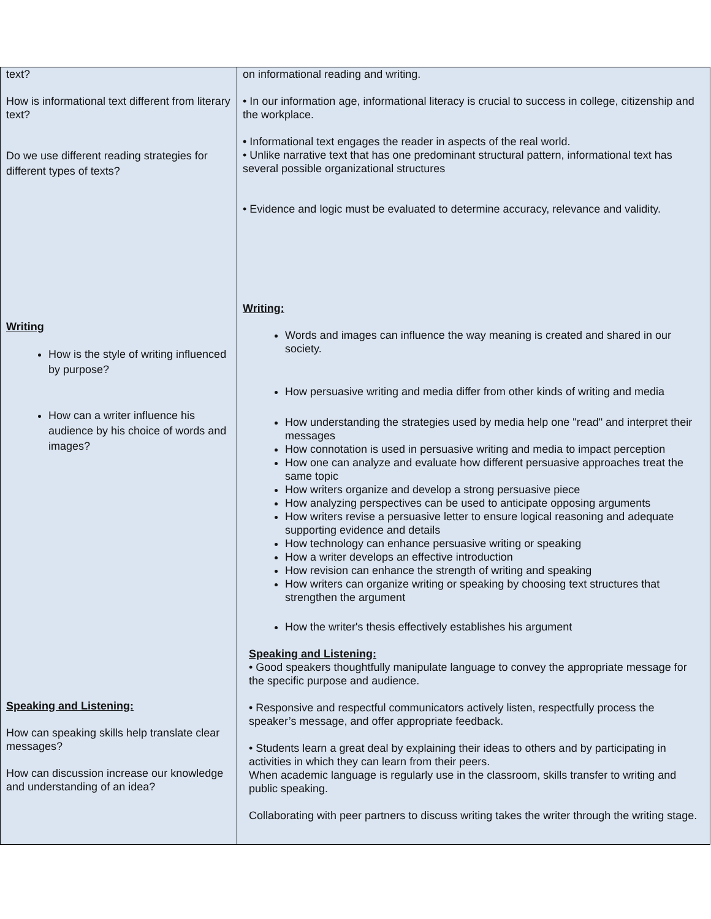| text? How is informational text different from literary text? Do we use different reading strategies for different types of texts? Writing How is the style of writing influenced by purpose? How can a writer influence his audience by his choice of words and images? Speaking and Listening: How can speaking skills help translate clear messages? How can discussion increase our knowledge and understanding of an idea? | on informational reading and writing. • In our information age, informational literacy is crucial to success in college, citizenship and the workplace. • Informational text engages the reader in aspects of the real world. • Unlike narrative text that has one predominant structural pattern, informational text has several possible organizational structures • Evidence and logic must be evaluated to determine accuracy, relevance and validity. Writing: Words and images can influence the way meaning is created and shared in our society. How persuasive writing and media differ from other kinds of writing and media How understanding the strategies used by media help one "read" and interpret their messages How connotation is used in persuasive writing and media to impact perception How one can analyze and evaluate how different persuasive approaches treat the same topic How writers organize and develop a strong persuasive piece How analyzing perspectives can be used to anticipate opposing arguments How writers revise a persuasive letter to ensure logical reasoning and adequate supporting evidence and details How technology can enhance persuasive writing or speaking How a writer develops an effective introduction How revision can enhance the strength of writing and speaking How writers can organize writing or speaking by choosing text structures that strengthen the argument How the writer's thesis effectively establishes his argument Speaking and Listening: • Good speakers thoughtfully manipulate language to convey the appropriate message for the specific purpose and audience. • Responsive and respectful communicators actively listen, respectfully process the speaker’s message, and offer appropriate feedback. • Students learn a great deal by explaining their ideas to others and by participating in activities in which they can learn from their peers. When academic language is regularly use in the classroom, skills transfer to writing and public speaking. Collaborating with peer partners to discuss writing takes the writer through the writing stage. |